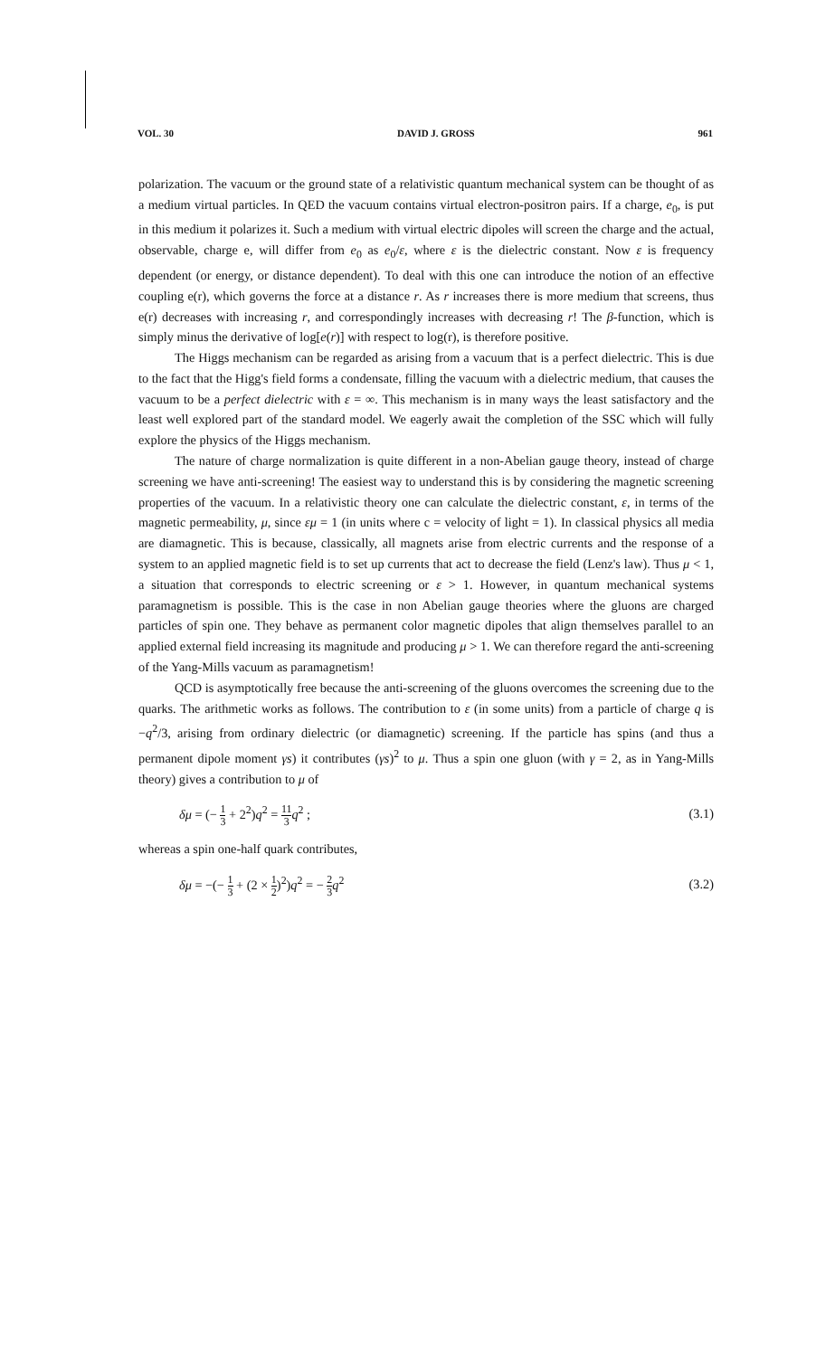VOL. 30 DAVID J. GROSS 961
polarization. The vacuum or the ground state of a relativistic quantum mechanical system can be thought of as a medium virtual particles. In QED the vacuum contains virtual electron-positron pairs. If a charge, e<sub>0</sub>, is put in this medium it polarizes it. Such a medium with virtual electric dipoles will screen the charge and the actual, observable, charge e, will differ from e<sub>0</sub> as e<sub>0</sub>/ε, where ε is the dielectric constant. Now ε is frequency dependent (or energy, or distance dependent). To deal with this one can introduce the notion of an effective coupling e(r), which governs the force at a distance r. As r increases there is more medium that screens, thus e(r) decreases with increasing r, and correspondingly increases with decreasing r! The β-function, which is simply minus the derivative of log[e(r)] with respect to log(r), is therefore positive.
The Higgs mechanism can be regarded as arising from a vacuum that is a perfect dielectric. This is due to the fact that the Higg's field forms a condensate, filling the vacuum with a dielectric medium, that causes the vacuum to be a perfect dielectric with ε = ∞. This mechanism is in many ways the least satisfactory and the least well explored part of the standard model. We eagerly await the completion of the SSC which will fully explore the physics of the Higgs mechanism.
The nature of charge normalization is quite different in a non-Abelian gauge theory, instead of charge screening we have anti-screening! The easiest way to understand this is by considering the magnetic screening properties of the vacuum. In a relativistic theory one can calculate the dielectric constant, ε, in terms of the magnetic permeability, μ, since εμ = 1 (in units where c = velocity of light = 1). In classical physics all media are diamagnetic. This is because, classically, all magnets arise from electric currents and the response of a system to an applied magnetic field is to set up currents that act to decrease the field (Lenz's law). Thus μ < 1, a situation that corresponds to electric screening or ε > 1. However, in quantum mechanical systems paramagnetism is possible. This is the case in non Abelian gauge theories where the gluons are charged particles of spin one. They behave as permanent color magnetic dipoles that align themselves parallel to an applied external field increasing its magnitude and producing μ > 1. We can therefore regard the anti-screening of the Yang-Mills vacuum as paramagnetism!
QCD is asymptotically free because the anti-screening of the gluons overcomes the screening due to the quarks. The arithmetic works as follows. The contribution to ε (in some units) from a particle of charge q is −q<sup>2</sup>/3, arising from ordinary dielectric (or diamagnetic) screening. If the particle has spins (and thus a permanent dipole moment γs) it contributes (γs)<sup>2</sup> to μ. Thus a spin one gluon (with γ = 2, as in Yang-Mills theory) gives a contribution to μ of
δμ = (− 1 3 + 2<sup>2</sup>)q<sup>2</sup> = 11 3 q<sup>2</sup> ; (3.1)
whereas a spin one-half quark contributes,
δμ = −(− 1 3 + (2 × 1 2)<sup>2</sup>)q<sup>2</sup> = − 2 3 q<sup>2</sup> (3.2)